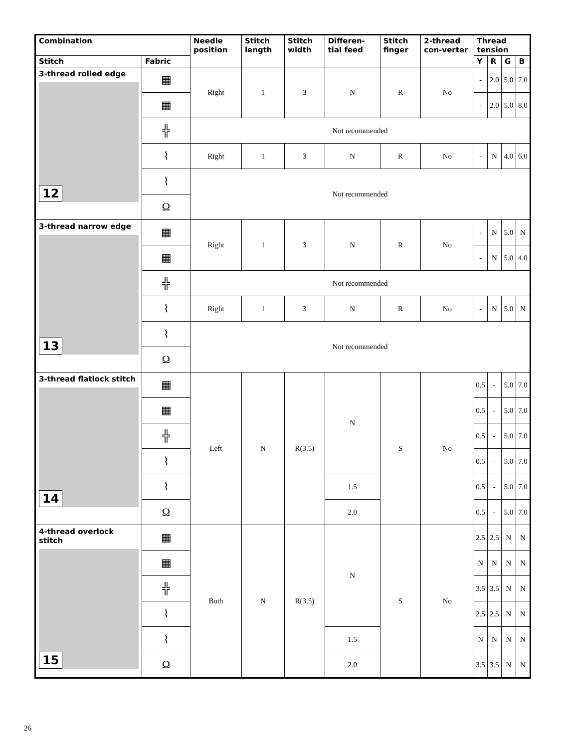| Combination | | Needle position | Stitch length | Stitch width | Differen-tial feed | Stitch finger | 2-thread con-verter | Thread tension | | | |
| --- | --- | --- | --- | --- | --- | --- | --- | --- | --- | --- | --- |
| Stitch | Fabric | | | | | | | Y | R | G | B |
| 3-thread rolled edge 12 | ▦ | Right | 1 | 3 | N | R | No | - | 2.0 | 5.0 | 7.0 |
| | ▦ | | | | | | | - | 2.0 | 5.0 | 8.0 |
| | ╬ | Not recommended | | | | | | | | | |
| | ⌇ | Right | 1 | 3 | N | R | No | - | N | 4.0 | 6.0 |
| | ⌇ | Not recommended | | | | | | | | | |
| | Ω | | | | | | | | | | |
| 3-thread narrow edge 13 | ▦ | Right | 1 | 3 | N | R | No | - | N | 5.0 | N |
| | ▦ | | | | | | | - | N | 5.0 | 4.0 |
| | ╬ | Not recommended | | | | | | | | | |
| | ⌇ | Right | 1 | 3 | N | R | No | - | N | 5.0 | N |
| | ⌇ | Not recommended | | | | | | | | | |
| | Ω | | | | | | | | | | |
| 3-thread flatlock stitch 14 | ▦ | Left | N | R(3.5) | N | S | No | 0.5 | - | 5.0 | 7.0 |
| | ▦ | | | | | | | 0.5 | - | 5.0 | 7.0 |
| | ╬ | | | | | | | 0.5 | - | 5.0 | 7.0 |
| | ⌇ | | | | | | | 0.5 | - | 5.0 | 7.0 |
| | ⌇ | | | | 1.5 | | | 0.5 | - | 5.0 | 7.0 |
| | Ω | | | | 2.0 | | | 0.5 | - | 5.0 | 7.0 |
| 4-thread overlock stitch 15 | ▦ | Both | N | R(3.5) | N | S | No | 2.5 | 2.5 | N | N |
| | ▦ | | | | | | | N | N | N | N |
| | ╬ | | | | | | | 3.5 | 3.5 | N | N |
| | ⌇ | | | | | | | 2.5 | 2.5 | N | N |
| | ⌇ | | | | 1.5 | | | N | N | N | N |
| | Ω | | | | 2.0 | | | 3.5 | 3.5 | N | N |
26